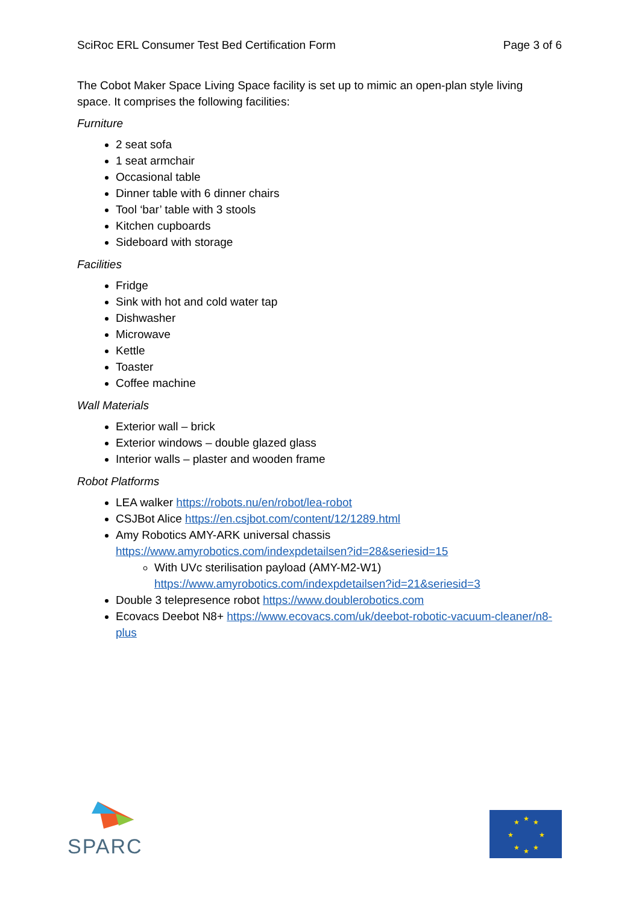SciRoc ERL Consumer Test Bed Certification Form Page 3 of 6
The Cobot Maker Space Living Space facility is set up to mimic an open-plan style living space. It comprises the following facilities:
Furniture
2 seat sofa
1 seat armchair
Occasional table
Dinner table with 6 dinner chairs
Tool ‘bar’ table with 3 stools
Kitchen cupboards
Sideboard with storage
Facilities
Fridge
Sink with hot and cold water tap
Dishwasher
Microwave
Kettle
Toaster
Coffee machine
Wall Materials
Exterior wall – brick
Exterior windows – double glazed glass
Interior walls – plaster and wooden frame
Robot Platforms
LEA walker https://robots.nu/en/robot/lea-robot
CSJBot Alice https://en.csjbot.com/content/12/1289.html
Amy Robotics AMY-ARK universal chassis
https://www.amyrobotics.com/indexpdetailsen?id=28&seriesid=15
With UVc sterilisation payload (AMY-M2-W1)
https://www.amyrobotics.com/indexpdetailsen?id=21&seriesid=3
Double 3 telepresence robot https://www.doublerobotics.com
Ecovacs Deebot N8+ https://www.ecovacs.com/uk/deebot-robotic-vacuum-cleaner/n8-plus
SPARC
★
★
★
★
★
★
★
★